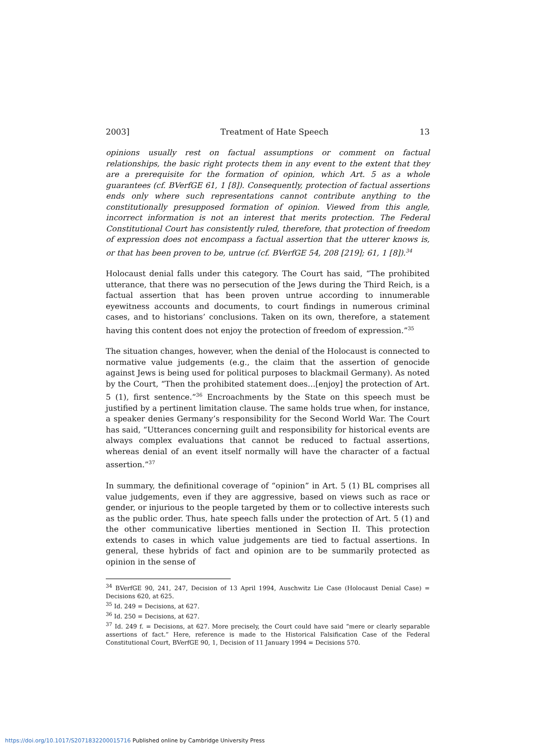2003] Treatment of Hate Speech 13
opinions usually rest on factual assumptions or comment on factual relationships, the basic right protects them in any event to the extent that they are a prerequisite for the formation of opinion, which Art. 5 as a whole guarantees (cf. BVerfGE 61, 1 [8]). Consequently, protection of factual assertions ends only where such representations cannot contribute anything to the constitutionally presupposed formation of opinion. Viewed from this angle, incorrect information is not an interest that merits protection. The Federal Constitutional Court has consistently ruled, therefore, that protection of freedom of expression does not encompass a factual assertion that the utterer knows is, or that has been proven to be, untrue (cf. BVerfGE 54, 208 [219]; 61, 1 [8]).<sup>34</sup>
Holocaust denial falls under this category. The Court has said, “The prohibited utterance, that there was no persecution of the Jews during the Third Reich, is a factual assertion that has been proven untrue according to innumerable eyewitness accounts and documents, to court findings in numerous criminal cases, and to historians’ conclusions. Taken on its own, therefore, a statement having this content does not enjoy the protection of freedom of expression.”<sup>35</sup>
The situation changes, however, when the denial of the Holocaust is connected to normative value judgements (e.g., the claim that the assertion of genocide against Jews is being used for political purposes to blackmail Germany). As noted by the Court, “Then the prohibited statement does…[enjoy] the protection of Art. 5 (1), first sentence.”<sup>36</sup> Encroachments by the State on this speech must be justified by a pertinent limitation clause. The same holds true when, for instance, a speaker denies Germany’s responsibility for the Second World War. The Court has said, “Utterances concerning guilt and responsibility for historical events are always complex evaluations that cannot be reduced to factual assertions, whereas denial of an event itself normally will have the character of a factual assertion.”<sup>37</sup>
In summary, the definitional coverage of “opinion” in Art. 5 (1) BL comprises all value judgements, even if they are aggressive, based on views such as race or gender, or injurious to the people targeted by them or to collective interests such as the public order. Thus, hate speech falls under the protection of Art. 5 (1) and the other communicative liberties mentioned in Section II. This protection extends to cases in which value judgements are tied to factual assertions. In general, these hybrids of fact and opinion are to be summarily protected as opinion in the sense of
<sup>34</sup> BVerfGE 90, 241, 247, Decision of 13 April 1994, Auschwitz Lie Case (Holocaust Denial Case) = Decisions 620, at 625.
<sup>35</sup> Id. 249 = Decisions, at 627.
<sup>36</sup> Id. 250 = Decisions, at 627.
<sup>37</sup> Id. 249 f. = Decisions, at 627. More precisely, the Court could have said “mere or clearly separable assertions of fact.” Here, reference is made to the Historical Falsification Case of the Federal Constitutional Court, BVerfGE 90, 1, Decision of 11 January 1994 = Decisions 570.
https://doi.org/10.1017/S2071832200015716 Published online by Cambridge University Press